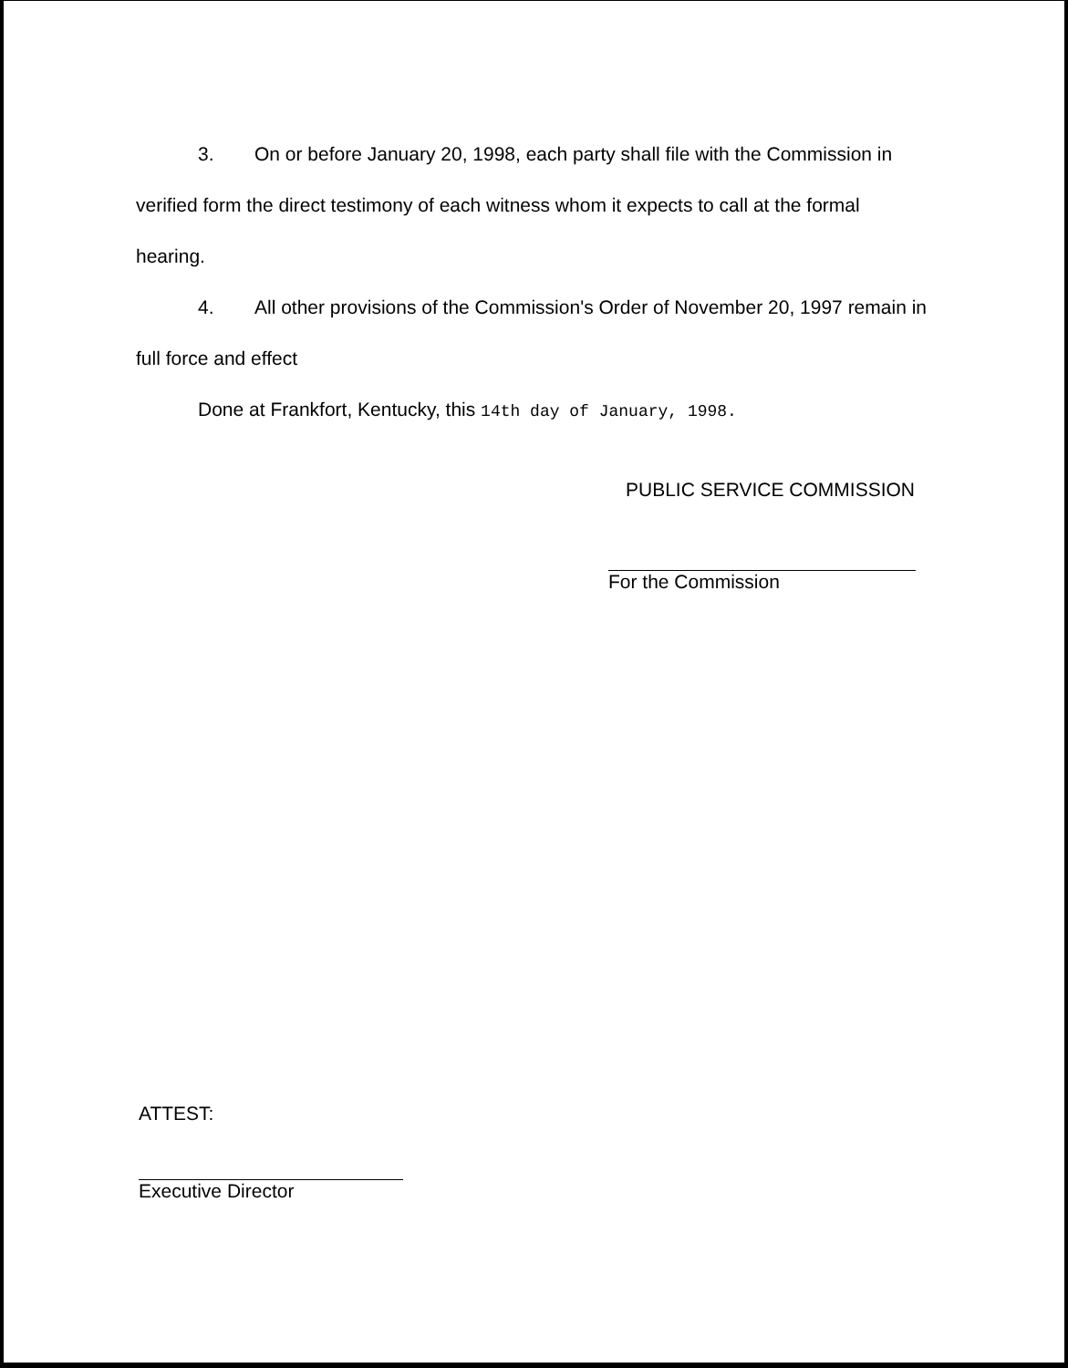3. On or before January 20, 1998, each party shall file with the Commission in verified form the direct testimony of each witness whom it expects to call at the formal hearing.
4. All other provisions of the Commission's Order of November 20, 1997 remain in full force and effect
Done at Frankfort, Kentucky, this 14th day of January, 1998.
PUBLIC SERVICE COMMISSION
For the Commission
ATTEST:
Executive Director